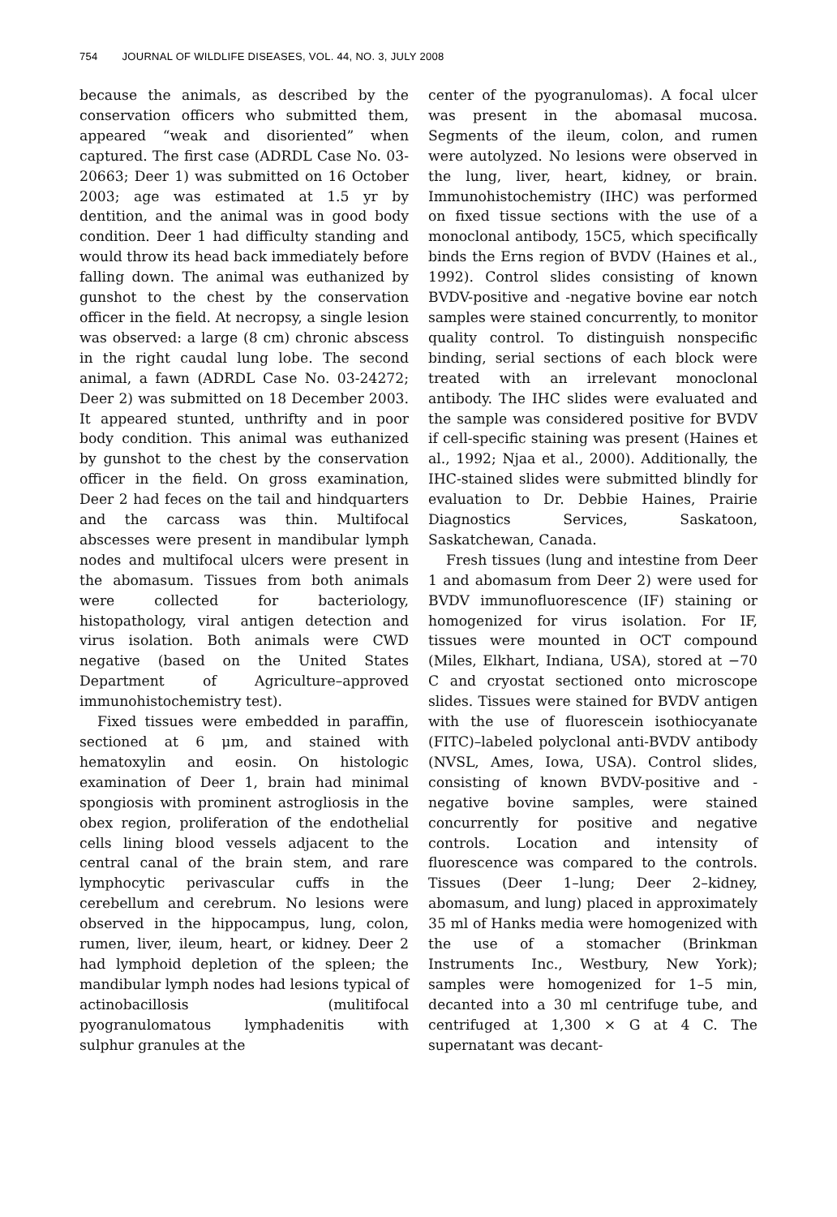754 JOURNAL OF WILDLIFE DISEASES, VOL. 44, NO. 3, JULY 2008
because the animals, as described by the conservation officers who submitted them, appeared “weak and disoriented” when captured. The first case (ADRDL Case No. 03-20663; Deer 1) was submitted on 16 October 2003; age was estimated at 1.5 yr by dentition, and the animal was in good body condition. Deer 1 had difficulty standing and would throw its head back immediately before falling down. The animal was euthanized by gunshot to the chest by the conservation officer in the field. At necropsy, a single lesion was observed: a large (8 cm) chronic abscess in the right caudal lung lobe. The second animal, a fawn (ADRDL Case No. 03-24272; Deer 2) was submitted on 18 December 2003. It appeared stunted, unthrifty and in poor body condition. This animal was euthanized by gunshot to the chest by the conservation officer in the field. On gross examination, Deer 2 had feces on the tail and hindquarters and the carcass was thin. Multifocal abscesses were present in mandibular lymph nodes and multifocal ulcers were present in the abomasum. Tissues from both animals were collected for bacteriology, histopathology, viral antigen detection and virus isolation. Both animals were CWD negative (based on the United States Department of Agriculture–approved immunohistochemistry test).
Fixed tissues were embedded in paraffin, sectioned at 6 μm, and stained with hematoxylin and eosin. On histologic examination of Deer 1, brain had minimal spongiosis with prominent astrogliosis in the obex region, proliferation of the endothelial cells lining blood vessels adjacent to the central canal of the brain stem, and rare lymphocytic perivascular cuffs in the cerebellum and cerebrum. No lesions were observed in the hippocampus, lung, colon, rumen, liver, ileum, heart, or kidney. Deer 2 had lymphoid depletion of the spleen; the mandibular lymph nodes had lesions typical of actinobacillosis (mulitifocal pyogranulomatous lymphadenitis with sulphur granules at the
center of the pyogranulomas). A focal ulcer was present in the abomasal mucosa. Segments of the ileum, colon, and rumen were autolyzed. No lesions were observed in the lung, liver, heart, kidney, or brain. Immunohistochemistry (IHC) was performed on fixed tissue sections with the use of a monoclonal antibody, 15C5, which specifically binds the Erns region of BVDV (Haines et al., 1992). Control slides consisting of known BVDV-positive and -negative bovine ear notch samples were stained concurrently, to monitor quality control. To distinguish nonspecific binding, serial sections of each block were treated with an irrelevant monoclonal antibody. The IHC slides were evaluated and the sample was considered positive for BVDV if cell-specific staining was present (Haines et al., 1992; Njaa et al., 2000). Additionally, the IHC-stained slides were submitted blindly for evaluation to Dr. Debbie Haines, Prairie Diagnostics Services, Saskatoon, Saskatchewan, Canada.
Fresh tissues (lung and intestine from Deer 1 and abomasum from Deer 2) were used for BVDV immunofluorescence (IF) staining or homogenized for virus isolation. For IF, tissues were mounted in OCT compound (Miles, Elkhart, Indiana, USA), stored at −70 C and cryostat sectioned onto microscope slides. Tissues were stained for BVDV antigen with the use of fluorescein isothiocyanate (FITC)–labeled polyclonal anti-BVDV antibody (NVSL, Ames, Iowa, USA). Control slides, consisting of known BVDV-positive and -negative bovine samples, were stained concurrently for positive and negative controls. Location and intensity of fluorescence was compared to the controls. Tissues (Deer 1–lung; Deer 2–kidney, abomasum, and lung) placed in approximately 35 ml of Hanks media were homogenized with the use of a stomacher (Brinkman Instruments Inc., Westbury, New York); samples were homogenized for 1–5 min, decanted into a 30 ml centrifuge tube, and centrifuged at 1,300 × G at 4 C. The supernatant was decant-